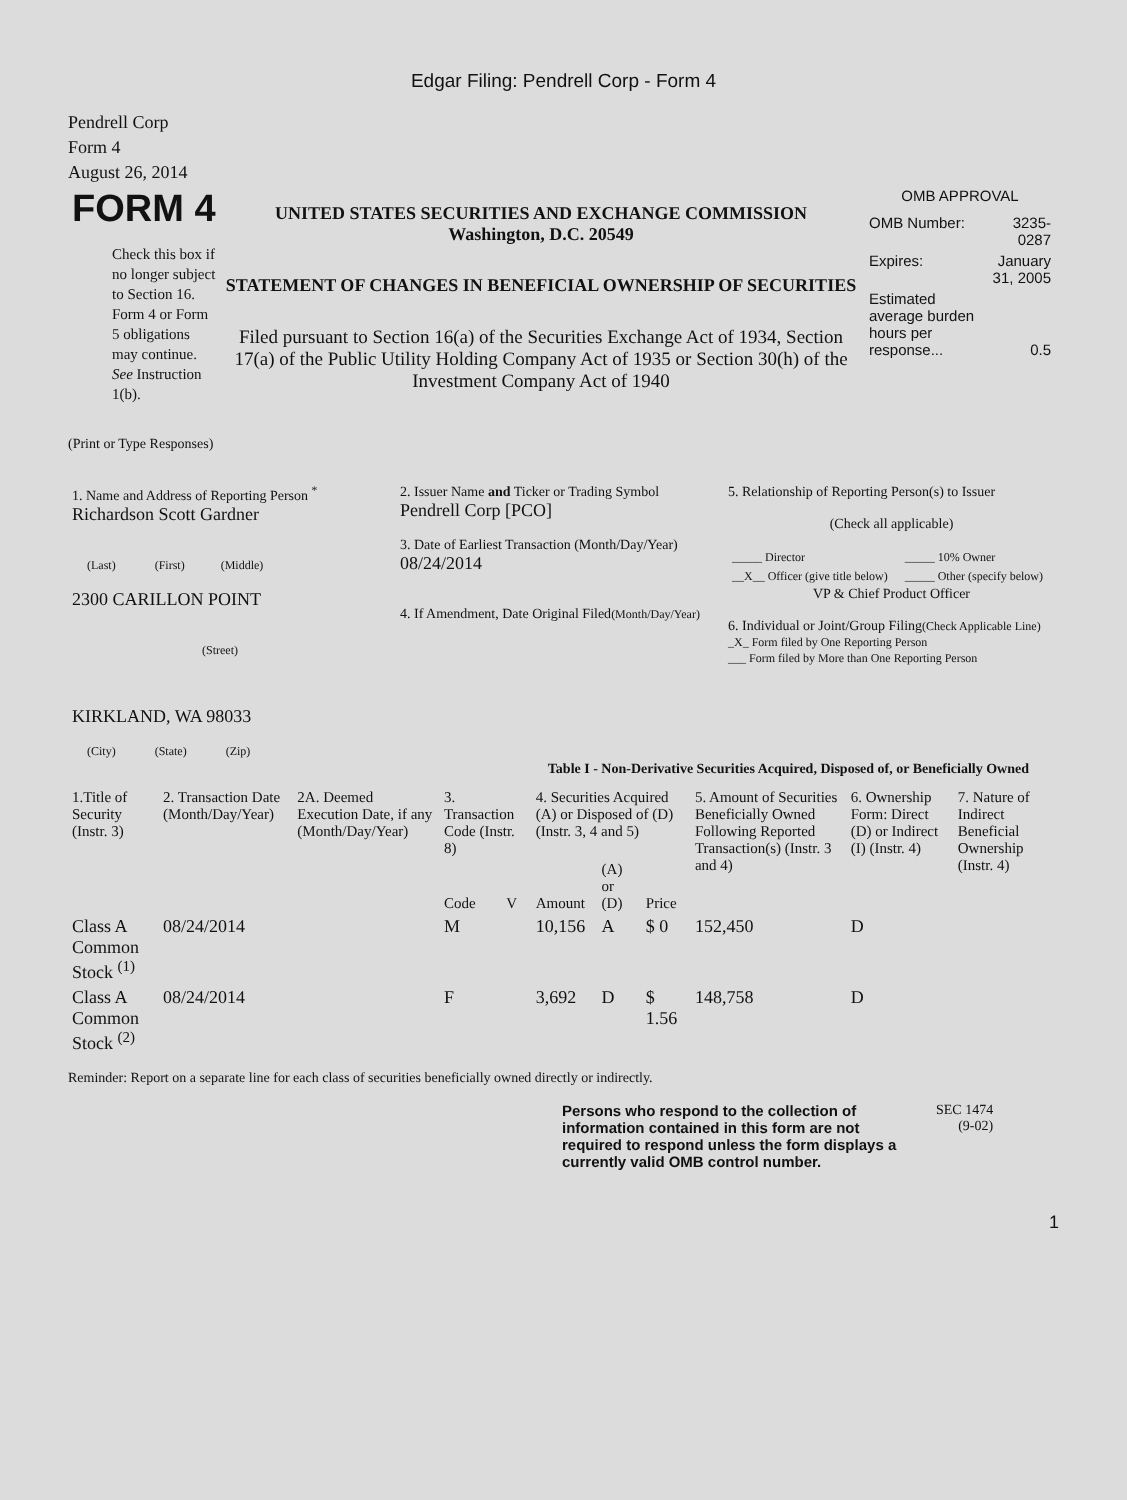Edgar Filing: Pendrell Corp - Form 4
Pendrell Corp
Form 4
August 26, 2014
| FORM 4 Check this box if no longer subject to Section 16. Form 4 or Form 5 obligations may continue. See Instruction 1(b). | UNITED STATES SECURITIES AND EXCHANGE COMMISSION Washington, D.C. 20549 STATEMENT OF CHANGES IN BENEFICIAL OWNERSHIP OF SECURITIES Filed pursuant to Section 16(a) of the Securities Exchange Act of 1934, Section 17(a) of the Public Utility Holding Company Act of 1935 or Section 30(h) of the Investment Company Act of 1940 | OMB APPROVAL / OMB Number: / 3235-0287 / / Expires: / January 31, 2005 / / Estimated average burden hours per response... / 0.5 / |
(Print or Type Responses)
| 1. Name and Address of Reporting Person <sup>*</sup> Richardson Scott Gardner (Last) (First) (Middle) 2300 CARILLON POINT (Street) KIRKLAND, WA 98033 (City) (State) (Zip) | 2. Issuer Name and Ticker or Trading Symbol Pendrell Corp [PCO] 3. Date of Earliest Transaction (Month/Day/Year) 08/24/2014 4. If Amendment, Date Original Filed (Month/Day/Year) | 5. Relationship of Reporting Person(s) to Issuer (Check all applicable) / _____ Director / _____ 10% Owner / / __X__ Officer (give title below) / _____ Other (specify below) / VP & Chief Product Officer 6. Individual or Joint/Group Filing (Check Applicable Line) _X_ Form filed by One Reporting Person ___ Form filed by More than One Reporting Person |
Table I - Non-Derivative Securities Acquired, Disposed of, or Beneficially Owned
| 1.Title of Security (Instr. 3) | 2. Transaction Date (Month/Day/Year) | 2A. Deemed Execution Date, if any (Month/Day/Year) | 3. Transaction Code (Instr. 8) | | 4. Securities Acquired (A) or Disposed of (D) (Instr. 3, 4 and 5) | | | 5. Amount of Securities Beneficially Owned Following Reported Transaction(s) (Instr. 3 and 4) | 6. Ownership Form: Direct (D) or Indirect (I) (Instr. 4) | 7. Nature of Indirect Beneficial Ownership (Instr. 4) |
| --- | --- | --- | --- | --- | --- | --- | --- | --- | --- | --- |
| | | | Code | V | Amount | (A) or (D) | Price | | | |
| Class A Common Stock <sup>(1)</sup> | 08/24/2014 | | M | | 10,156 | A | $ 0 | 152,450 | D | |
| Class A Common Stock <sup>(2)</sup> | 08/24/2014 | | F | | 3,692 | D | $ 1.56 | 148,758 | D | |
Reminder: Report on a separate line for each class of securities beneficially owned directly or indirectly.
| Persons who respond to the collection of information contained in this form are not required to respond unless the form displays a currently valid OMB control number. | SEC 1474 (9-02) |
1